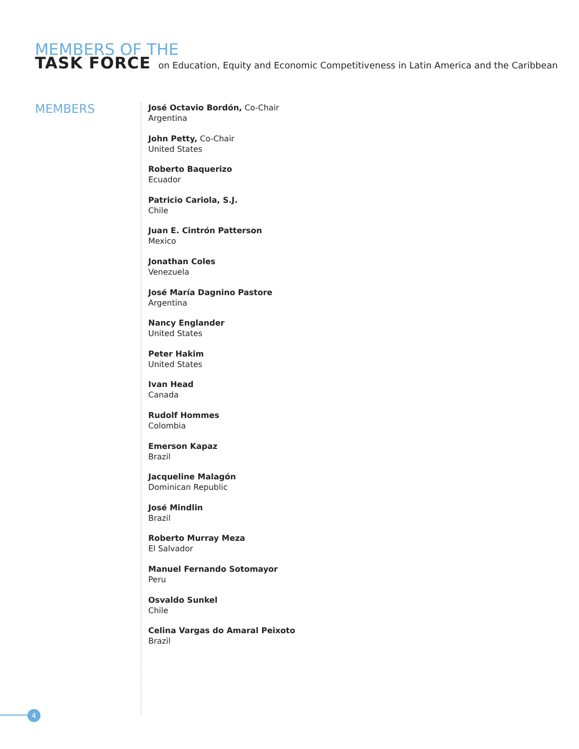MEMBERS OF THE TASK FORCE on Education, Equity and Economic Competitiveness in Latin America and the Caribbean
MEMBERS
José Octavio Bordón, Co-Chair
Argentina
John Petty, Co-Chair
United States
Roberto Baquerizo
Ecuador
Patricio Cariola, S.J.
Chile
Juan E. Cintrón Patterson
Mexico
Jonathan Coles
Venezuela
José María Dagnino Pastore
Argentina
Nancy Englander
United States
Peter Hakim
United States
Ivan Head
Canada
Rudolf Hommes
Colombia
Emerson Kapaz
Brazil
Jacqueline Malagón
Dominican Republic
José Mindlin
Brazil
Roberto Murray Meza
El Salvador
Manuel Fernando Sotomayor
Peru
Osvaldo Sunkel
Chile
Celina Vargas do Amaral Peixoto
Brazil
4